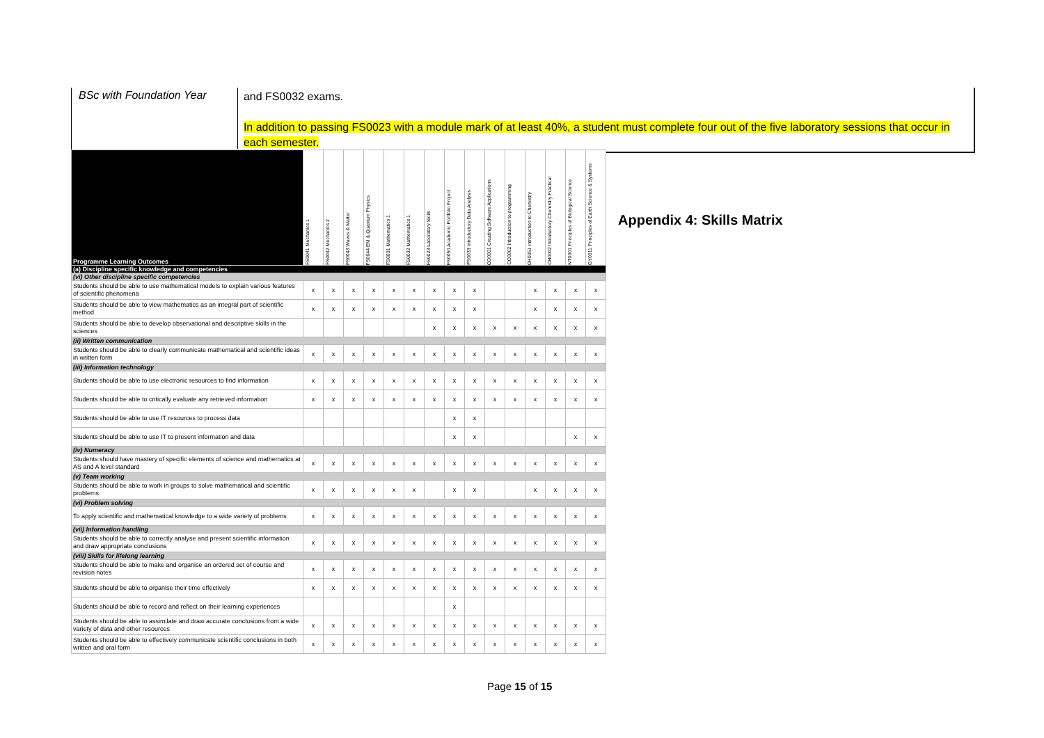BSc with Foundation Year
and FS0032 exams.
In addition to passing FS0023 with a module mark of at least 40%, a student must complete four out of the five laboratory sessions that occur in each semester.
| Programme Learning Outcomes | FS0041 Mechanics 1 | FS0042 Mechanics 2 | FS0043 Waves & Matter | FS0044 EM & Quantum Physics | FS0031 Mathematics 1 | FS0032 Mathematics 1 | FS0023 Laboratory Skills | FS0050 Academic Portfolio Project | FS0033 Introductory Data Analysis | CO0001 Creating Software Applications | CO0002 Introduction to programming | CH0051 Introduction to Chemistry | CH0002 Introductory Chemistry Practical | NT0001 Principles of Biological Science | GY0011 Principles of Earth Science & Systems |
| --- | --- | --- | --- | --- | --- | --- | --- | --- | --- | --- | --- | --- | --- | --- | --- |
| (a) Discipline specific knowledge and competencies | | | | | | | | | | | | | | | |
| (vi) Other discipline specific competencies | | | | | | | | | | | | | | | |
| Students should be able to use mathematical models to explain various features of scientific phenomena | x | x | x | x | x | x | x | x | x | | | x | x | x | x |
| Students should be able to view mathematics as an integral part of scientific method | x | x | x | x | x | x | x | x | x | | | x | x | x | x |
| Students should be able to develop observational and descriptive skills in the sciences | | | | | | | x | x | x | x | x | x | x | x | x |
| (ii) Written communication | | | | | | | | | | | | | | | |
| Students should be able to clearly communicate mathematical and scientific ideas in written form | x | x | x | x | x | x | x | x | x | x | x | x | x | x | x |
| (iii) Information technology | | | | | | | | | | | | | | | |
| Students should be able to use electronic resources to find information | x | x | x | x | x | x | x | x | x | x | x | x | x | x | x |
| Students should be able to critically evaluate any retrieved information | x | x | x | x | x | x | x | x | x | x | x | x | x | x | x |
| Students should be able to use IT resources to process data | | | | | | | | x | x | | | | | | |
| Students should be able to use IT to present information and data | | | | | | | | x | x | | | | | x | x |
| (iv) Numeracy | | | | | | | | | | | | | | | |
| Students should have mastery of specific elements of science and mathematics at AS and A level standard | x | x | x | x | x | x | x | x | x | x | x | x | x | x | x |
| (v) Team working | | | | | | | | | | | | | | | |
| Students should be able to work in groups to solve mathematical and scientific problems | x | x | x | x | x | x | | x | x | | | x | x | x | x |
| (vi) Problem solving | | | | | | | | | | | | | | | |
| To apply scientific and mathematical knowledge to a wide variety of problems | x | x | x | x | x | x | x | x | x | x | x | x | x | x | x |
| (vii) Information handling | | | | | | | | | | | | | | | |
| Students should be able to correctly analyse and present scientific information and draw appropriate conclusions | x | x | x | x | x | x | x | x | x | x | x | x | x | x | x |
| (viii) Skills for lifelong learning | | | | | | | | | | | | | | | |
| Students should be able to make and organise an ordered set of course and revision notes | x | x | x | x | x | x | x | x | x | x | x | x | x | x | x |
| Students should be able to organise their time effectively | x | x | x | x | x | x | x | x | x | x | x | x | x | x | x |
| Students should be able to record and reflect on their learning experiences | | | | | | | | x | | | | | | | |
| Students should be able to assimilate and draw accurate conclusions from a wide variety of data and other resources | x | x | x | x | x | x | x | x | x | x | x | x | x | x | x |
| Students should be able to effectively communicate scientific conclusions in both written and oral form | x | x | x | x | x | x | x | x | x | x | x | x | x | x | x |
Appendix 4: Skills Matrix
Page 15 of 15